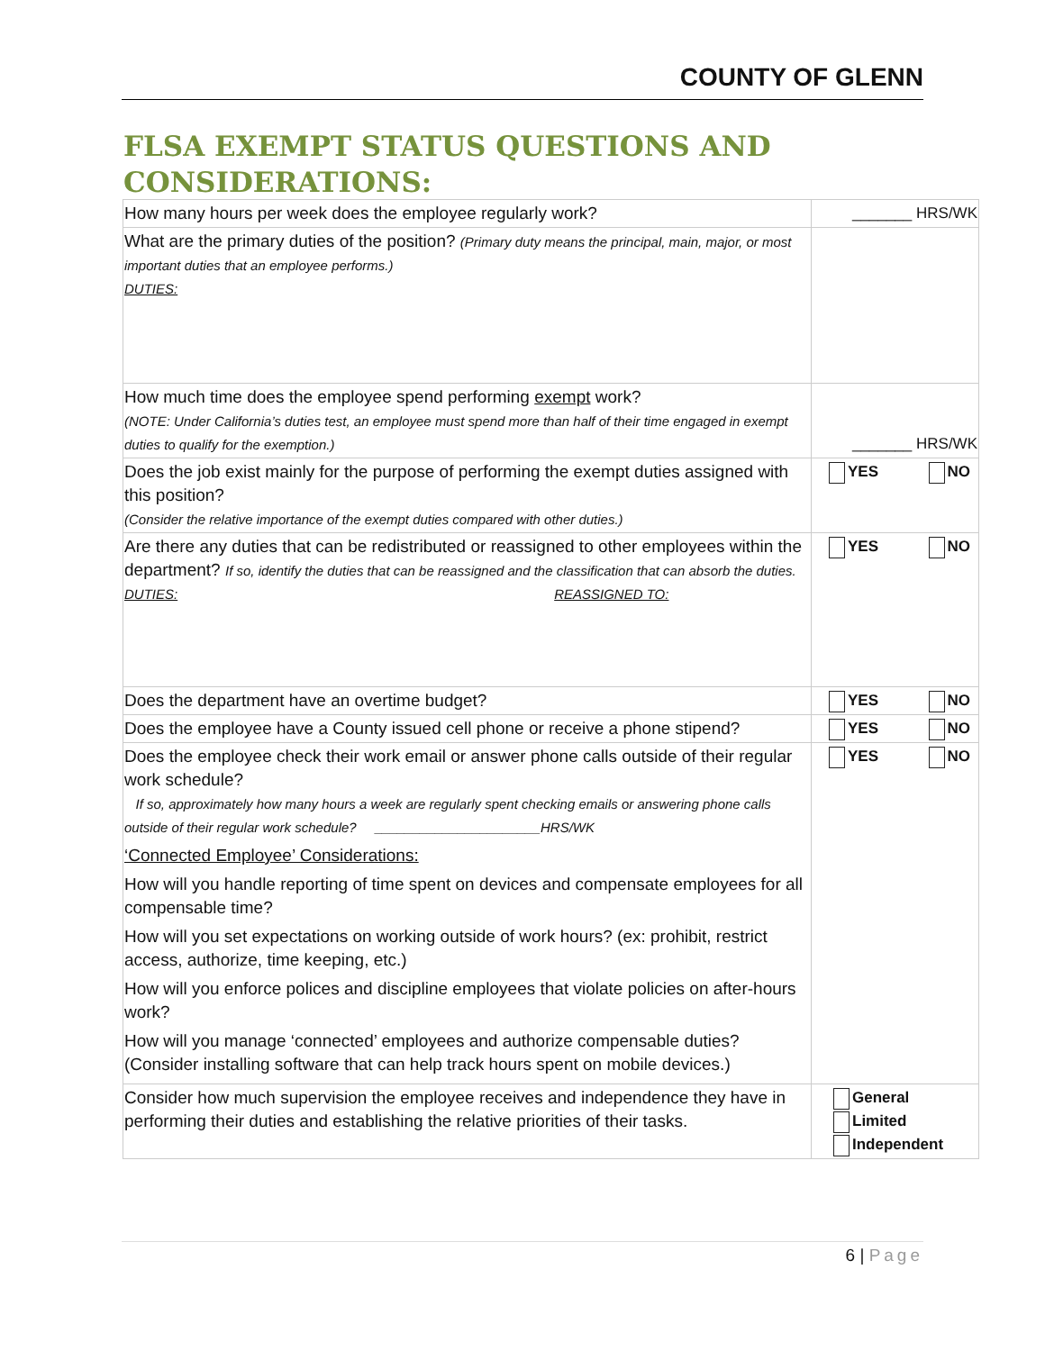COUNTY OF GLENN
FLSA EXEMPT STATUS QUESTIONS AND
CONSIDERATIONS:
| How many hours per week does the employee regularly work? | _______ HRS/WK |
| What are the primary duties of the position? (Primary duty means the principal, main, major, or most important duties that an employee performs.) DUTIES: | |
| How much time does the employee spend performing exempt work? (NOTE: Under California’s duties test, an employee must spend more than half of their time engaged in exempt duties to qualify for the exemption.) | _______ HRS/WK |
| Does the job exist mainly for the purpose of performing the exempt duties assigned with this position? (Consider the relative importance of the exempt duties compared with other duties.) | YES NO |
| Are there any duties that can be redistributed or reassigned to other employees within the department? If so, identify the duties that can be reassigned and the classification that can absorb the duties. DUTIES: REASSIGNED TO: | YES NO |
| Does the department have an overtime budget? | YES NO |
| Does the employee have a County issued cell phone or receive a phone stipend? | YES NO |
| Does the employee check their work email or answer phone calls outside of their regular work schedule? If so, approximately how many hours a week are regularly spent checking emails or answering phone calls outside of their regular work schedule? ______________________HRS/WK ‘Connected Employee’ Considerations: How will you handle reporting of time spent on devices and compensate employees for all compensable time? How will you set expectations on working outside of work hours? (ex: prohibit, restrict access, authorize, time keeping, etc.) How will you enforce polices and discipline employees that violate policies on after-hours work? How will you manage ‘connected’ employees and authorize compensable duties? (Consider installing software that can help track hours spent on mobile devices.) | YES NO |
| Consider how much supervision the employee receives and independence they have in performing their duties and establishing the relative priorities of their tasks. | General Limited Independent |
6 | Page